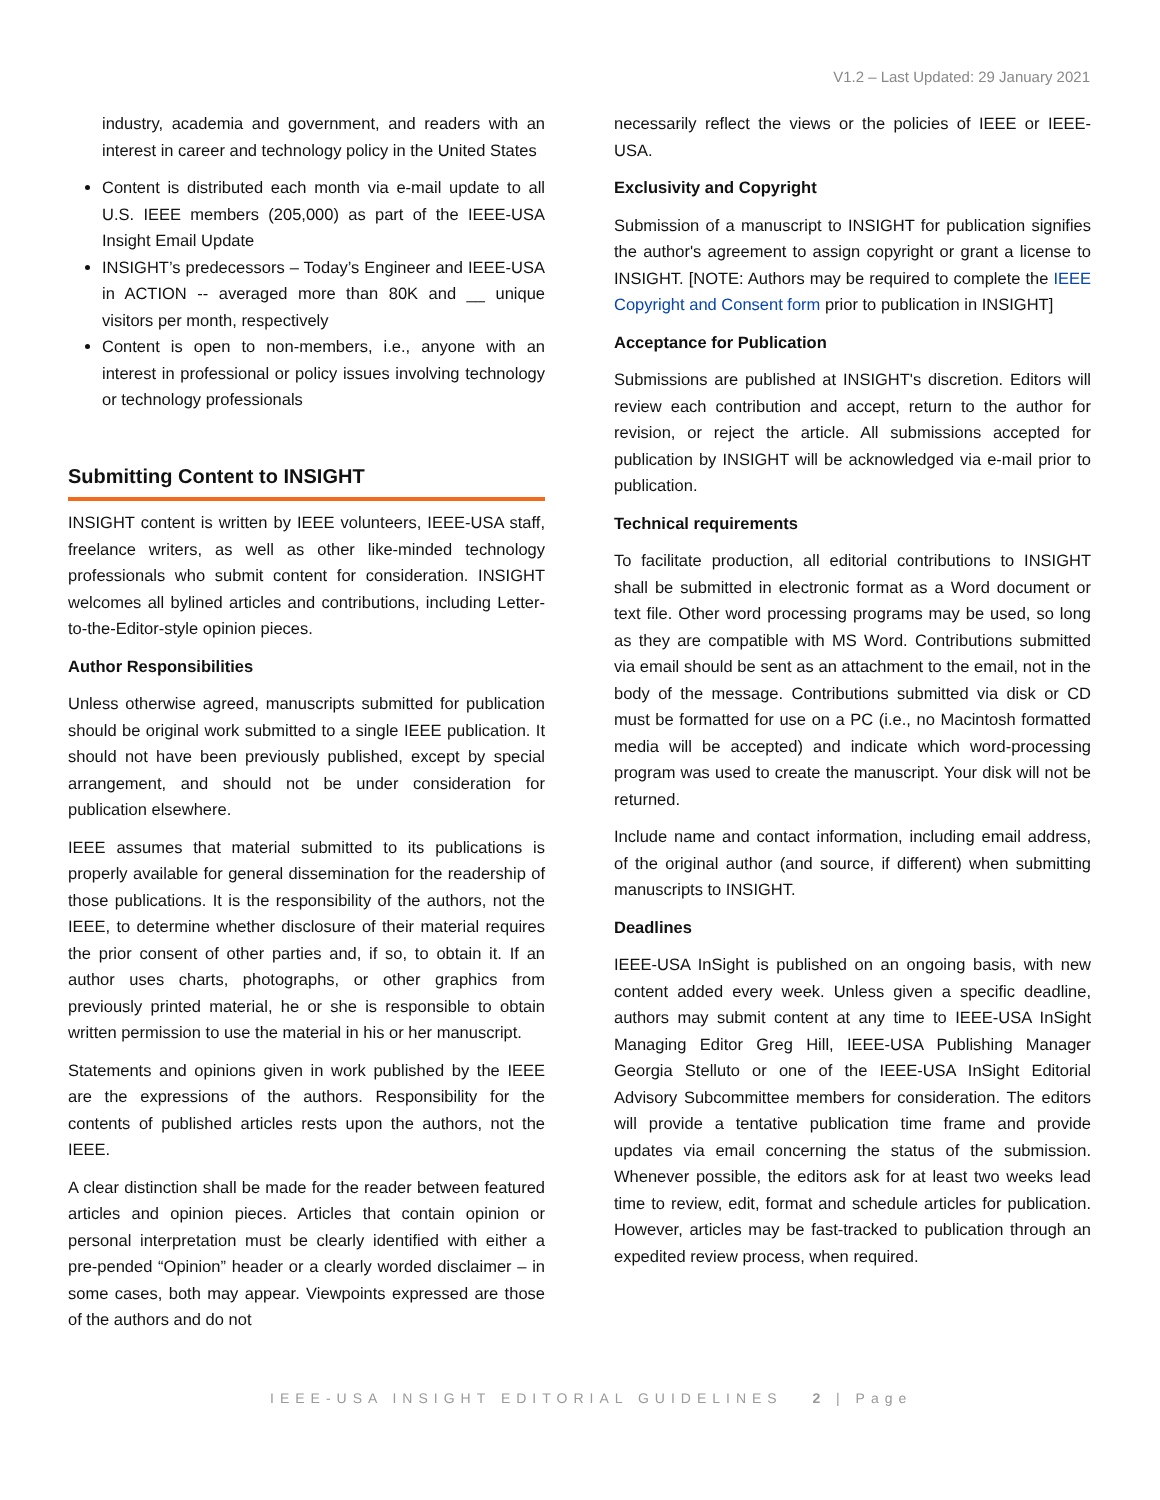V1.2 – Last Updated: 29 January 2021
industry, academia and government, and readers with an interest in career and technology policy in the United States
Content is distributed each month via e-mail update to all U.S. IEEE members (205,000) as part of the IEEE-USA Insight Email Update
INSIGHT’s predecessors – Today’s Engineer and IEEE-USA in ACTION -- averaged more than 80K and __ unique visitors per month, respectively
Content is open to non-members, i.e., anyone with an interest in professional or policy issues involving technology or technology professionals
Submitting Content to INSIGHT
INSIGHT content is written by IEEE volunteers, IEEE-USA staff, freelance writers, as well as other like-minded technology professionals who submit content for consideration. INSIGHT welcomes all bylined articles and contributions, including Letter-to-the-Editor-style opinion pieces.
Author Responsibilities
Unless otherwise agreed, manuscripts submitted for publication should be original work submitted to a single IEEE publication. It should not have been previously published, except by special arrangement, and should not be under consideration for publication elsewhere.
IEEE assumes that material submitted to its publications is properly available for general dissemination for the readership of those publications. It is the responsibility of the authors, not the IEEE, to determine whether disclosure of their material requires the prior consent of other parties and, if so, to obtain it. If an author uses charts, photographs, or other graphics from previously printed material, he or she is responsible to obtain written permission to use the material in his or her manuscript.
Statements and opinions given in work published by the IEEE are the expressions of the authors. Responsibility for the contents of published articles rests upon the authors, not the IEEE.
A clear distinction shall be made for the reader between featured articles and opinion pieces. Articles that contain opinion or personal interpretation must be clearly identified with either a pre-pended “Opinion” header or a clearly worded disclaimer – in some cases, both may appear. Viewpoints expressed are those of the authors and do not
necessarily reflect the views or the policies of IEEE or IEEE-USA.
Exclusivity and Copyright
Submission of a manuscript to INSIGHT for publication signifies the author's agreement to assign copyright or grant a license to INSIGHT. [NOTE: Authors may be required to complete the IEEE Copyright and Consent form prior to publication in INSIGHT]
Acceptance for Publication
Submissions are published at INSIGHT's discretion. Editors will review each contribution and accept, return to the author for revision, or reject the article. All submissions accepted for publication by INSIGHT will be acknowledged via e-mail prior to publication.
Technical requirements
To facilitate production, all editorial contributions to INSIGHT shall be submitted in electronic format as a Word document or text file. Other word processing programs may be used, so long as they are compatible with MS Word. Contributions submitted via email should be sent as an attachment to the email, not in the body of the message. Contributions submitted via disk or CD must be formatted for use on a PC (i.e., no Macintosh formatted media will be accepted) and indicate which word-processing program was used to create the manuscript. Your disk will not be returned.
Include name and contact information, including email address, of the original author (and source, if different) when submitting manuscripts to INSIGHT.
Deadlines
IEEE-USA InSight is published on an ongoing basis, with new content added every week. Unless given a specific deadline, authors may submit content at any time to IEEE-USA InSight Managing Editor Greg Hill, IEEE-USA Publishing Manager Georgia Stelluto or one of the IEEE-USA InSight Editorial Advisory Subcommittee members for consideration. The editors will provide a tentative publication time frame and provide updates via email concerning the status of the submission. Whenever possible, the editors ask for at least two weeks lead time to review, edit, format and schedule articles for publication. However, articles may be fast-tracked to publication through an expedited review process, when required.
IEEE-USA INSIGHT EDITORIAL GUIDELINES 2 | Page